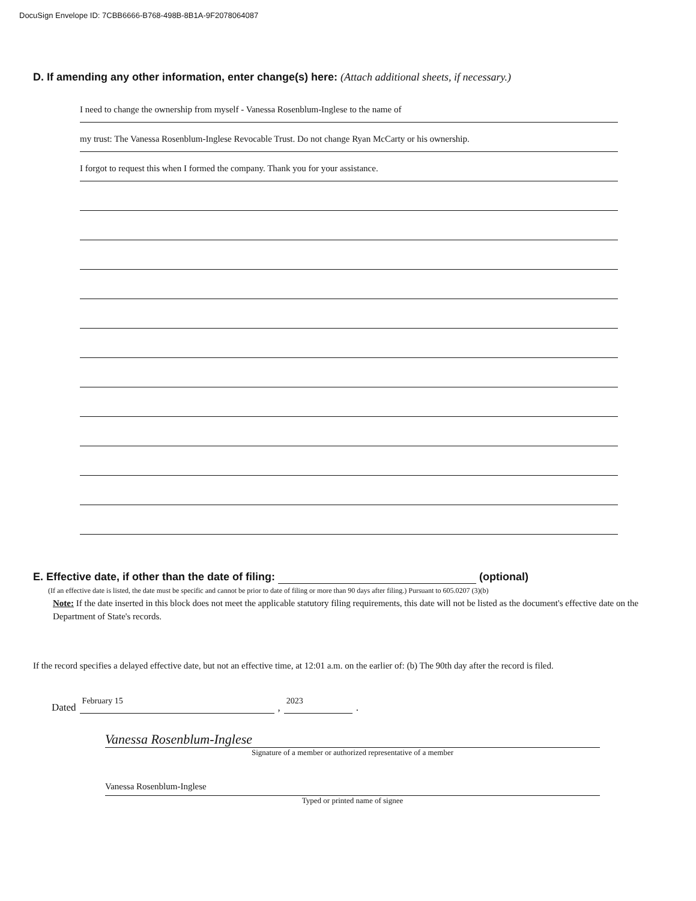DocuSign Envelope ID: 7CBB6666-B768-498B-8B1A-9F2078064087
D. If amending any other information, enter change(s) here: (Attach additional sheets, if necessary.)
I need to change the ownership from myself - Vanessa Rosenblum-Inglese to the name of
my trust: The Vanessa Rosenblum-Inglese Revocable Trust. Do not change Ryan McCarty or his ownership.
I forgot to request this when I formed the company. Thank you for your assistance.
E. Effective date, if other than the date of filing: (optional)
(If an effective date is listed, the date must be specific and cannot be prior to date of filing or more than 90 days after filing.) Pursuant to 605.0207 (3)(b)
Note: If the date inserted in this block does not meet the applicable statutory filing requirements, this date will not be listed as the document's effective date on the Department of State's records.
If the record specifies a delayed effective date, but not an effective time, at 12:01 a.m. on the earlier of: (b) The 90th day after the record is filed.
Dated February 15 , 2023 .
Vanessa Rosenblum-Inglese
Signature of a member or authorized representative of a member
Vanessa Rosenblum-Inglese
Typed or printed name of signee